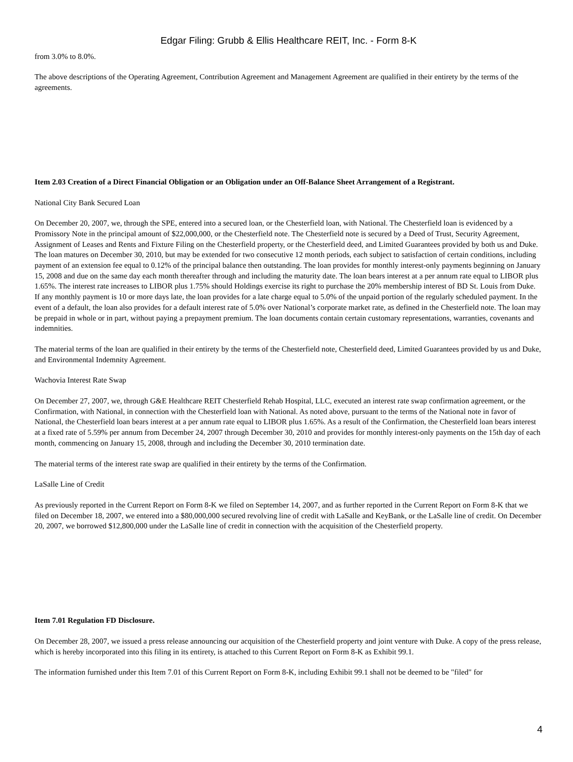Edgar Filing: Grubb & Ellis Healthcare REIT, Inc. - Form 8-K
from 3.0% to 8.0%.
The above descriptions of the Operating Agreement, Contribution Agreement and Management Agreement are qualified in their entirety by the terms of the agreements.
Item 2.03 Creation of a Direct Financial Obligation or an Obligation under an Off-Balance Sheet Arrangement of a Registrant.
National City Bank Secured Loan
On December 20, 2007, we, through the SPE, entered into a secured loan, or the Chesterfield loan, with National. The Chesterfield loan is evidenced by a Promissory Note in the principal amount of $22,000,000, or the Chesterfield note. The Chesterfield note is secured by a Deed of Trust, Security Agreement, Assignment of Leases and Rents and Fixture Filing on the Chesterfield property, or the Chesterfield deed, and Limited Guarantees provided by both us and Duke. The loan matures on December 30, 2010, but may be extended for two consecutive 12 month periods, each subject to satisfaction of certain conditions, including payment of an extension fee equal to 0.12% of the principal balance then outstanding. The loan provides for monthly interest-only payments beginning on January 15, 2008 and due on the same day each month thereafter through and including the maturity date. The loan bears interest at a per annum rate equal to LIBOR plus 1.65%. The interest rate increases to LIBOR plus 1.75% should Holdings exercise its right to purchase the 20% membership interest of BD St. Louis from Duke. If any monthly payment is 10 or more days late, the loan provides for a late charge equal to 5.0% of the unpaid portion of the regularly scheduled payment. In the event of a default, the loan also provides for a default interest rate of 5.0% over National’s corporate market rate, as defined in the Chesterfield note. The loan may be prepaid in whole or in part, without paying a prepayment premium. The loan documents contain certain customary representations, warranties, covenants and indemnities.
The material terms of the loan are qualified in their entirety by the terms of the Chesterfield note, Chesterfield deed, Limited Guarantees provided by us and Duke, and Environmental Indemnity Agreement.
Wachovia Interest Rate Swap
On December 27, 2007, we, through G&E Healthcare REIT Chesterfield Rehab Hospital, LLC, executed an interest rate swap confirmation agreement, or the Confirmation, with National, in connection with the Chesterfield loan with National. As noted above, pursuant to the terms of the National note in favor of National, the Chesterfield loan bears interest at a per annum rate equal to LIBOR plus 1.65%. As a result of the Confirmation, the Chesterfield loan bears interest at a fixed rate of 5.59% per annum from December 24, 2007 through December 30, 2010 and provides for monthly interest-only payments on the 15th day of each month, commencing on January 15, 2008, through and including the December 30, 2010 termination date.
The material terms of the interest rate swap are qualified in their entirety by the terms of the Confirmation.
LaSalle Line of Credit
As previously reported in the Current Report on Form 8-K we filed on September 14, 2007, and as further reported in the Current Report on Form 8-K that we filed on December 18, 2007, we entered into a $80,000,000 secured revolving line of credit with LaSalle and KeyBank, or the LaSalle line of credit. On December 20, 2007, we borrowed $12,800,000 under the LaSalle line of credit in connection with the acquisition of the Chesterfield property.
Item 7.01 Regulation FD Disclosure.
On December 28, 2007, we issued a press release announcing our acquisition of the Chesterfield property and joint venture with Duke. A copy of the press release, which is hereby incorporated into this filing in its entirety, is attached to this Current Report on Form 8-K as Exhibit 99.1.
The information furnished under this Item 7.01 of this Current Report on Form 8-K, including Exhibit 99.1 shall not be deemed to be "filed" for
4